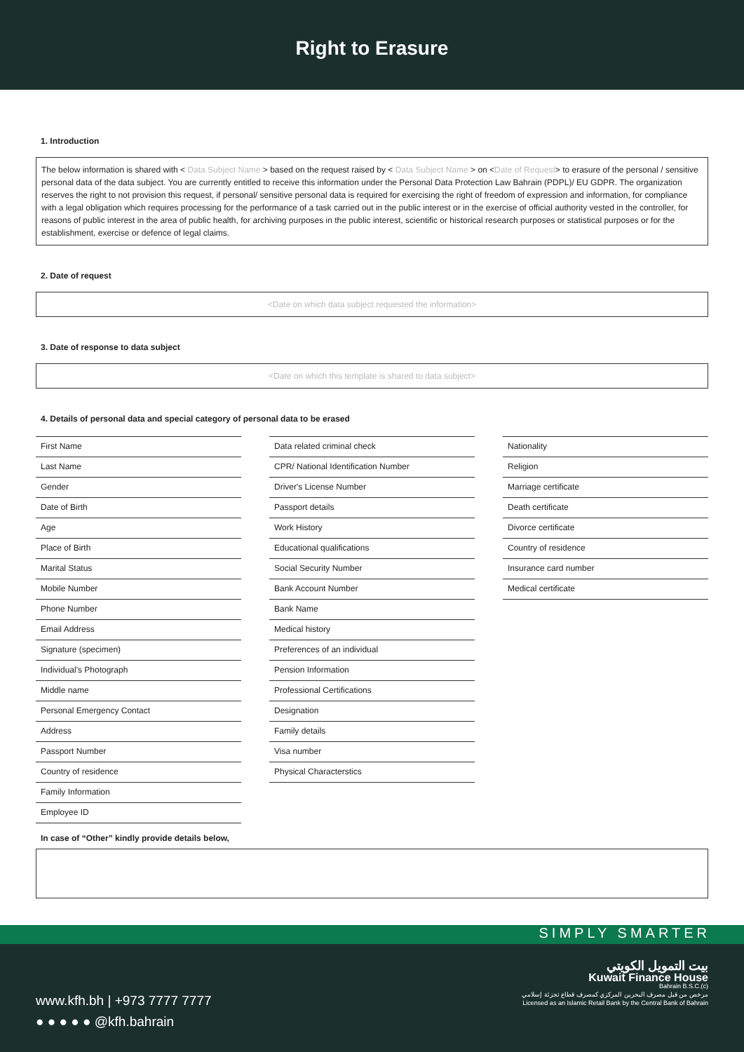Right to Erasure
1. Introduction
The below information is shared with < Data Subject Name > based on the request raised by < Data Subject Name > on <Date of Request> to erasure of the personal / sensitive personal data of the data subject. You are currently entitled to receive this information under the Personal Data Protection Law Bahrain (PDPL)/ EU GDPR. The organization reserves the right to not provision this request, if personal/ sensitive personal data is required for exercising the right of freedom of expression and information, for compliance with a legal obligation which requires processing for the performance of a task carried out in the public interest or in the exercise of official authority vested in the controller, for reasons of public interest in the area of public health, for archiving purposes in the public interest, scientific or historical research purposes or statistical purposes or for the establishment, exercise or defence of legal claims.
2. Date of request
<Date on which data subject requested the information>
3. Date of response to data subject
<Date on which this template is shared to data subject>
4. Details of personal data and special category of personal data to be erased
First Name
Last Name
Gender
Date of Birth
Age
Place of Birth
Marital Status
Mobile Number
Phone Number
Email Address
Signature (specimen)
Individual's Photograph
Middle name
Personal Emergency Contact
Address
Passport Number
Country of residence
Family Information
Employee ID
Data related criminal check
CPR/ National Identification Number
Driver's License Number
Passport details
Work History
Educational qualifications
Social Security Number
Bank Account Number
Bank Name
Medical history
Preferences of an individual
Pension Information
Professional Certifications
Designation
Family details
Visa number
Physical Characterstics
Nationality
Religion
Marriage certificate
Death certificate
Divorce certificate
Country of residence
Insurance card number
Medical certificate
In case of “Other” kindly provide details below,
SIMPLY SMARTER
www.kfh.bh | +973 7777 7777
● ● ● ● ● @kfh.bahrain
بيت التمويل الكويتي
Kuwait Finance House
Bahrain B.S.C.(c)
مرخص من قبل مصرف البحرين المركزي كمصرف قطاع تجزئة إسلامي
Licensed as an Islamic Retail Bank by the Central Bank of Bahrain